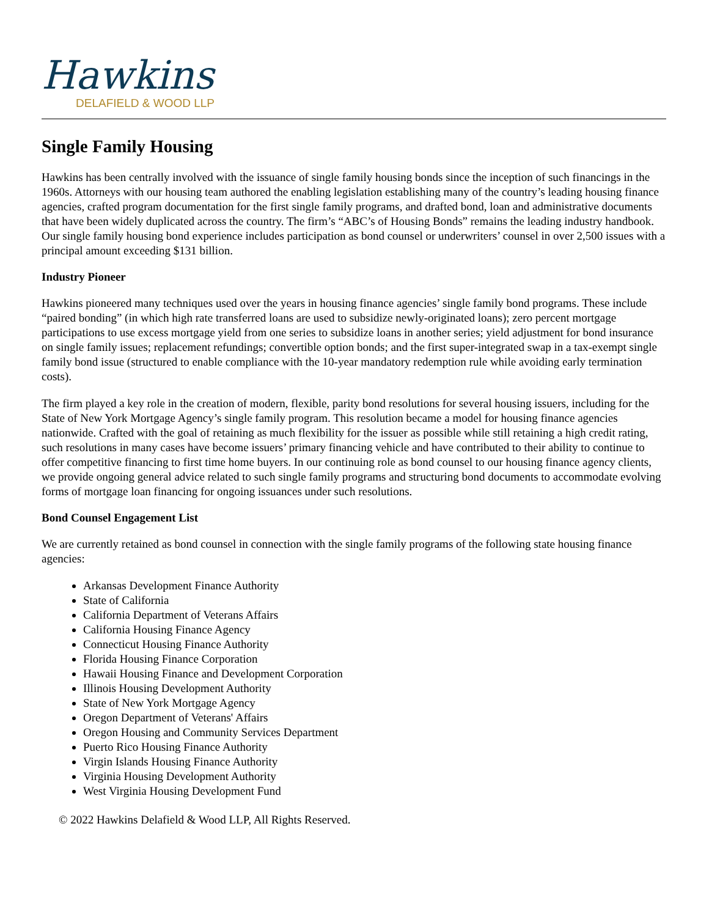Hawkins
DELAFIELD & WOOD LLP
Single Family Housing
Hawkins has been centrally involved with the issuance of single family housing bonds since the inception of such financings in the 1960s. Attorneys with our housing team authored the enabling legislation establishing many of the country’s leading housing finance agencies, crafted program documentation for the first single family programs, and drafted bond, loan and administrative documents that have been widely duplicated across the country. The firm’s “ABC’s of Housing Bonds” remains the leading industry handbook. Our single family housing bond experience includes participation as bond counsel or underwriters’ counsel in over 2,500 issues with a principal amount exceeding $131 billion.
Industry Pioneer
Hawkins pioneered many techniques used over the years in housing finance agencies’ single family bond programs. These include “paired bonding” (in which high rate transferred loans are used to subsidize newly-originated loans); zero percent mortgage participations to use excess mortgage yield from one series to subsidize loans in another series; yield adjustment for bond insurance on single family issues; replacement refundings; convertible option bonds; and the first super-integrated swap in a tax-exempt single family bond issue (structured to enable compliance with the 10-year mandatory redemption rule while avoiding early termination costs).
The firm played a key role in the creation of modern, flexible, parity bond resolutions for several housing issuers, including for the State of New York Mortgage Agency’s single family program. This resolution became a model for housing finance agencies nationwide. Crafted with the goal of retaining as much flexibility for the issuer as possible while still retaining a high credit rating, such resolutions in many cases have become issuers’ primary financing vehicle and have contributed to their ability to continue to offer competitive financing to first time home buyers. In our continuing role as bond counsel to our housing finance agency clients, we provide ongoing general advice related to such single family programs and structuring bond documents to accommodate evolving forms of mortgage loan financing for ongoing issuances under such resolutions.
Bond Counsel Engagement List
We are currently retained as bond counsel in connection with the single family programs of the following state housing finance agencies:
Arkansas Development Finance Authority
State of California
California Department of Veterans Affairs
California Housing Finance Agency
Connecticut Housing Finance Authority
Florida Housing Finance Corporation
Hawaii Housing Finance and Development Corporation
Illinois Housing Development Authority
State of New York Mortgage Agency
Oregon Department of Veterans' Affairs
Oregon Housing and Community Services Department
Puerto Rico Housing Finance Authority
Virgin Islands Housing Finance Authority
Virginia Housing Development Authority
West Virginia Housing Development Fund
© 2022 Hawkins Delafield & Wood LLP, All Rights Reserved.